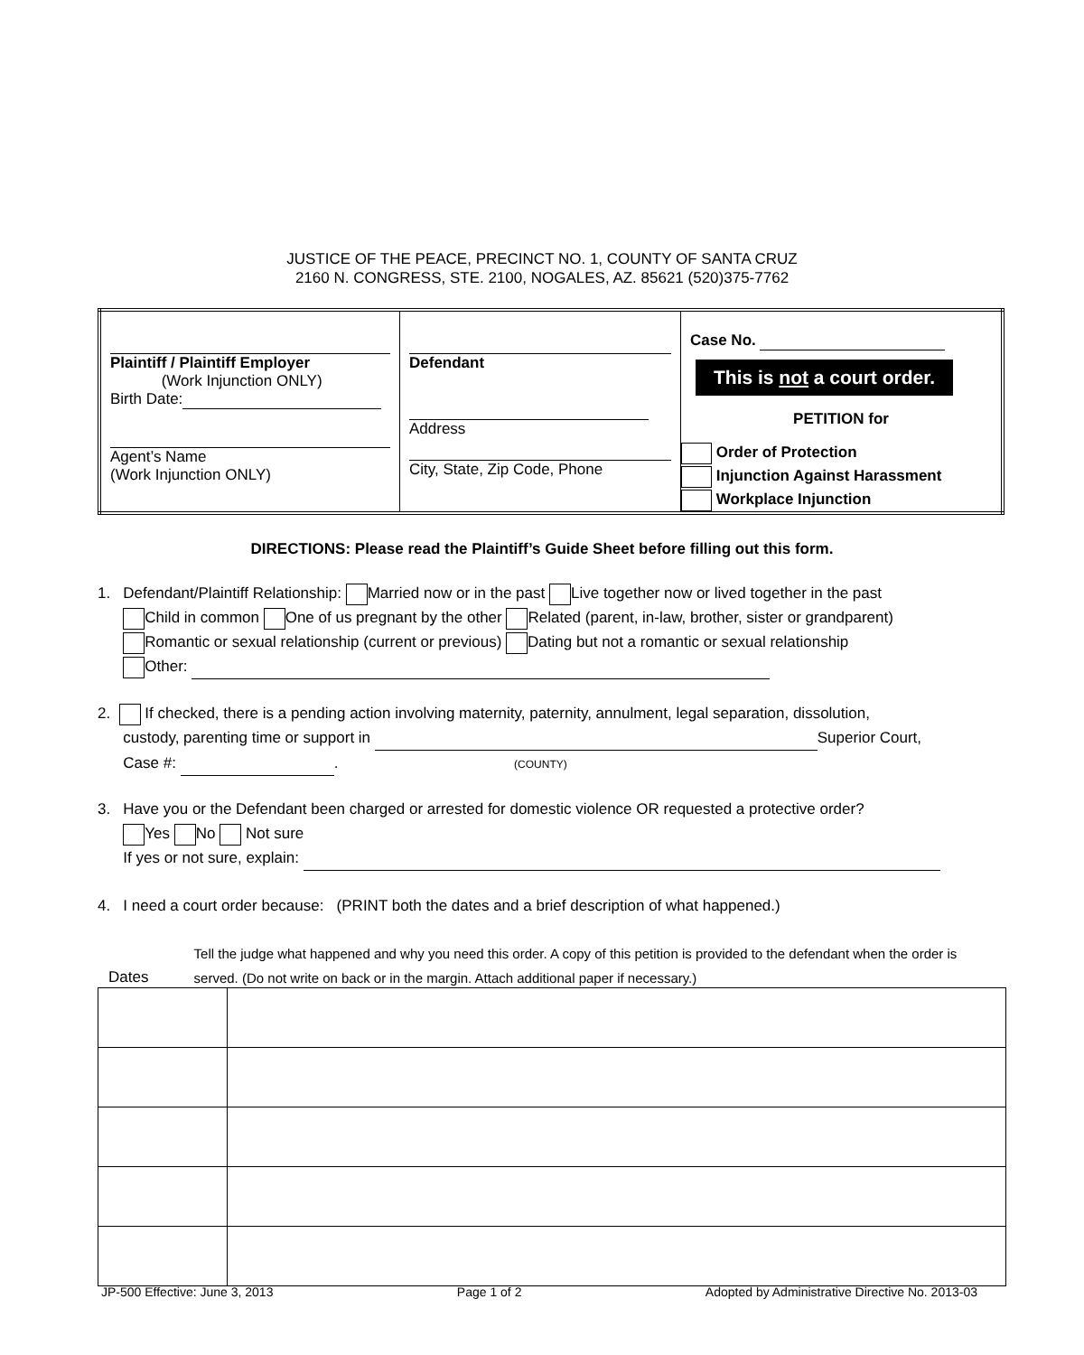JUSTICE OF THE PEACE, PRECINCT NO. 1, COUNTY OF SANTA CRUZ
2160 N. CONGRESS, STE. 2100, NOGALES, AZ. 85621 (520)375-7762
| Plaintiff / Plaintiff Employer (Work Injunction ONLY) Birth Date: Agent’s Name (Work Injunction ONLY) | Defendant Address City, State, Zip Code, Phone | Case No. This is not a court order. PETITION for Order of Protection Injunction Against Harassment Workplace Injunction |
DIRECTIONS: Please read the Plaintiff’s Guide Sheet before filling out this form.
1. Defendant/Plaintiff Relationship: Married now or in the past Live together now or lived together in the past
Child in common One of us pregnant by the other Related (parent, in-law, brother, sister or grandparent)
Romantic or sexual relationship (current or previous) Dating but not a romantic or sexual relationship
Other:
2. If checked, there is a pending action involving maternity, paternity, annulment, legal separation, dissolution,
custody, parenting time or support in Superior Court,
Case #: . (COUNTY)
3. Have you or the Defendant been charged or arrested for domestic violence OR requested a protective order?
Yes No Not sure
If yes or not sure, explain:
4. I need a court order because: (PRINT both the dates and a brief description of what happened.)
Dates
Tell the judge what happened and why you need this order. A copy of this petition is provided to the defendant when the order is served. (Do not write on back or in the margin. Attach additional paper if necessary.)
JP-500 Effective: June 3, 2013 Page 1 of 2 Adopted by Administrative Directive No. 2013-03